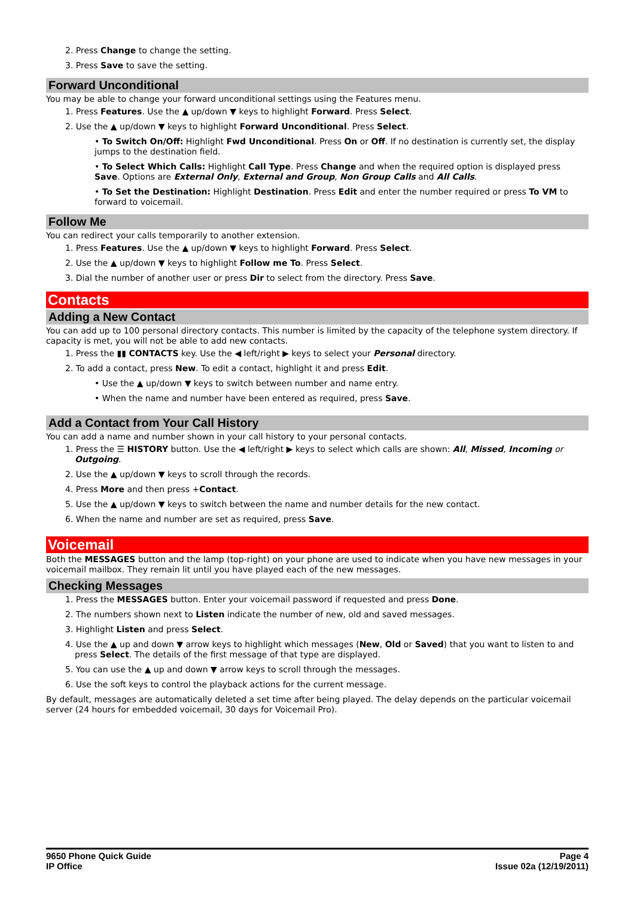2. Press Change to change the setting.
3. Press Save to save the setting.
Forward Unconditional
You may be able to change your forward unconditional settings using the Features menu.
1. Press Features. Use the ▲ up/down ▼ keys to highlight Forward. Press Select.
2. Use the ▲ up/down ▼ keys to highlight Forward Unconditional. Press Select.
• To Switch On/Off: Highlight Fwd Unconditional. Press On or Off. If no destination is currently set, the display jumps to the destination field.
• To Select Which Calls: Highlight Call Type. Press Change and when the required option is displayed press Save. Options are External Only, External and Group, Non Group Calls and All Calls.
• To Set the Destination: Highlight Destination. Press Edit and enter the number required or press To VM to forward to voicemail.
Follow Me
You can redirect your calls temporarily to another extension.
1. Press Features. Use the ▲ up/down ▼ keys to highlight Forward. Press Select.
2. Use the ▲ up/down ▼ keys to highlight Follow me To. Press Select.
3. Dial the number of another user or press Dir to select from the directory. Press Save.
Contacts
Adding a New Contact
You can add up to 100 personal directory contacts. This number is limited by the capacity of the telephone system directory. If capacity is met, you will not be able to add new contacts.
1. Press the ▮▮ CONTACTS key. Use the ◀ left/right ▶ keys to select your Personal directory.
2. To add a contact, press New. To edit a contact, highlight it and press Edit.
• Use the ▲ up/down ▼ keys to switch between number and name entry.
• When the name and number have been entered as required, press Save.
Add a Contact from Your Call History
You can add a name and number shown in your call history to your personal contacts.
1. Press the ☰ HISTORY button. Use the ◀ left/right ▶ keys to select which calls are shown: All, Missed, Incoming or Outgoing.
2. Use the ▲ up/down ▼ keys to scroll through the records.
4. Press More and then press +Contact.
5. Use the ▲ up/down ▼ keys to switch between the name and number details for the new contact.
6. When the name and number are set as required, press Save.
Voicemail
Both the MESSAGES button and the lamp (top-right) on your phone are used to indicate when you have new messages in your voicemail mailbox. They remain lit until you have played each of the new messages.
Checking Messages
1. Press the MESSAGES button. Enter your voicemail password if requested and press Done.
2. The numbers shown next to Listen indicate the number of new, old and saved messages.
3. Highlight Listen and press Select.
4. Use the ▲ up and down ▼ arrow keys to highlight which messages (New, Old or Saved) that you want to listen to and press Select. The details of the first message of that type are displayed.
5. You can use the ▲ up and down ▼ arrow keys to scroll through the messages.
6. Use the soft keys to control the playback actions for the current message.
By default, messages are automatically deleted a set time after being played. The delay depends on the particular voicemail server (24 hours for embedded voicemail, 30 days for Voicemail Pro).
9650 Phone Quick Guide
IP Office
Page 4
Issue 02a (12/19/2011)